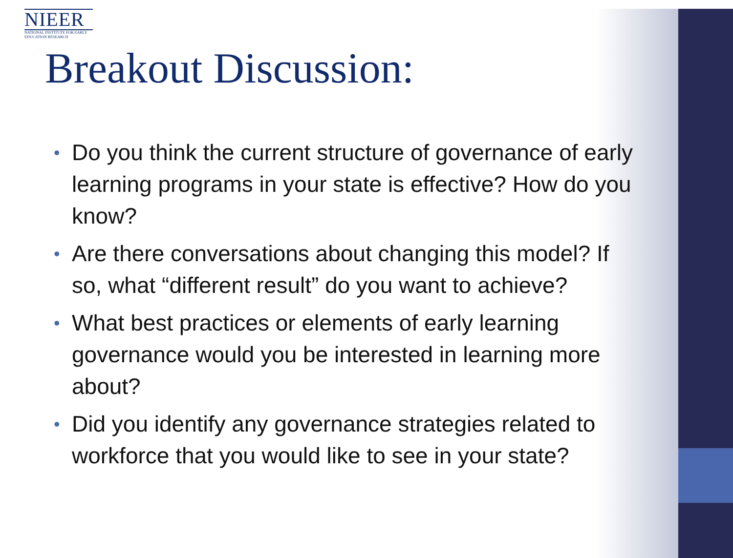NIEER
NATIONAL INSTITUTE FOR EARLY EDUCATION RESEARCH
Breakout Discussion:
• Do you think the current structure of governance of early learning programs in your state is effective? How do you know?
• Are there conversations about changing this model? If so, what “different result” do you want to achieve?
• What best practices or elements of early learning governance would you be interested in learning more about?
• Did you identify any governance strategies related to workforce that you would like to see in your state?